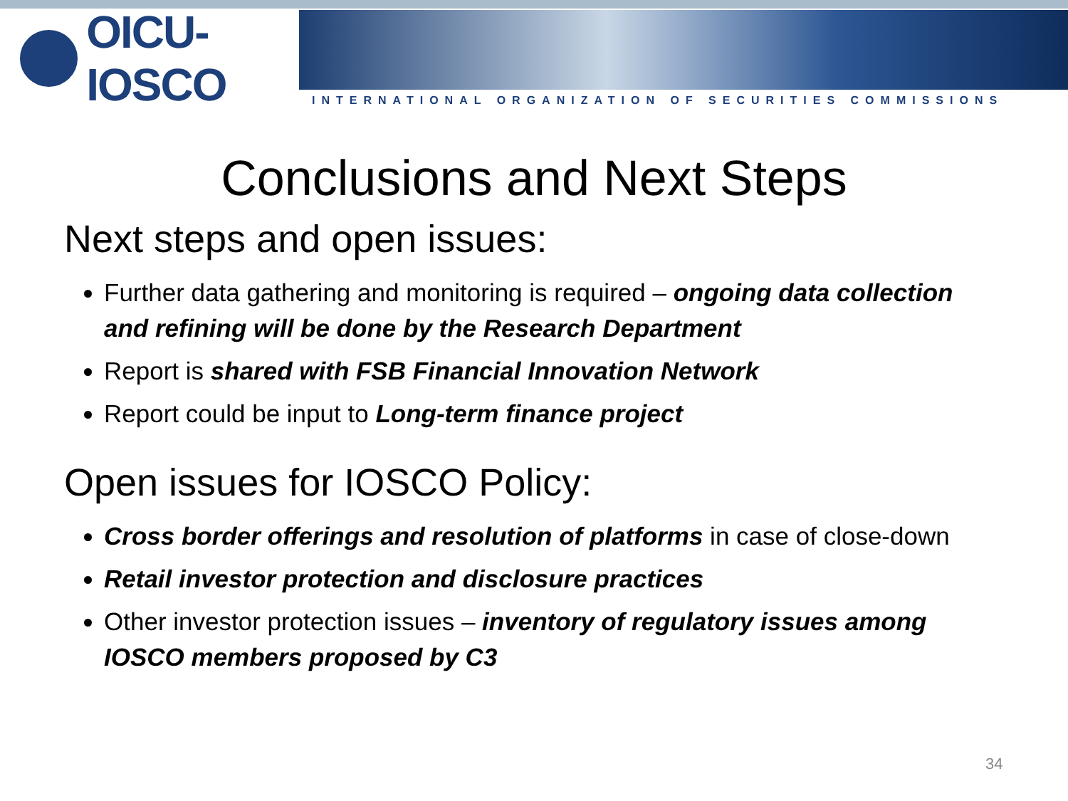OICU-IOSCO
INTERNATIONAL ORGANIZATION OF SECURITIES COMMISSIONS
Conclusions and Next Steps
Next steps and open issues:
Further data gathering and monitoring is required – ongoing data collection and refining will be done by the Research Department
Report is shared with FSB Financial Innovation Network
Report could be input to Long-term finance project
Open issues for IOSCO Policy:
Cross border offerings and resolution of platforms in case of close-down
Retail investor protection and disclosure practices
Other investor protection issues – inventory of regulatory issues among IOSCO members proposed by C3
34